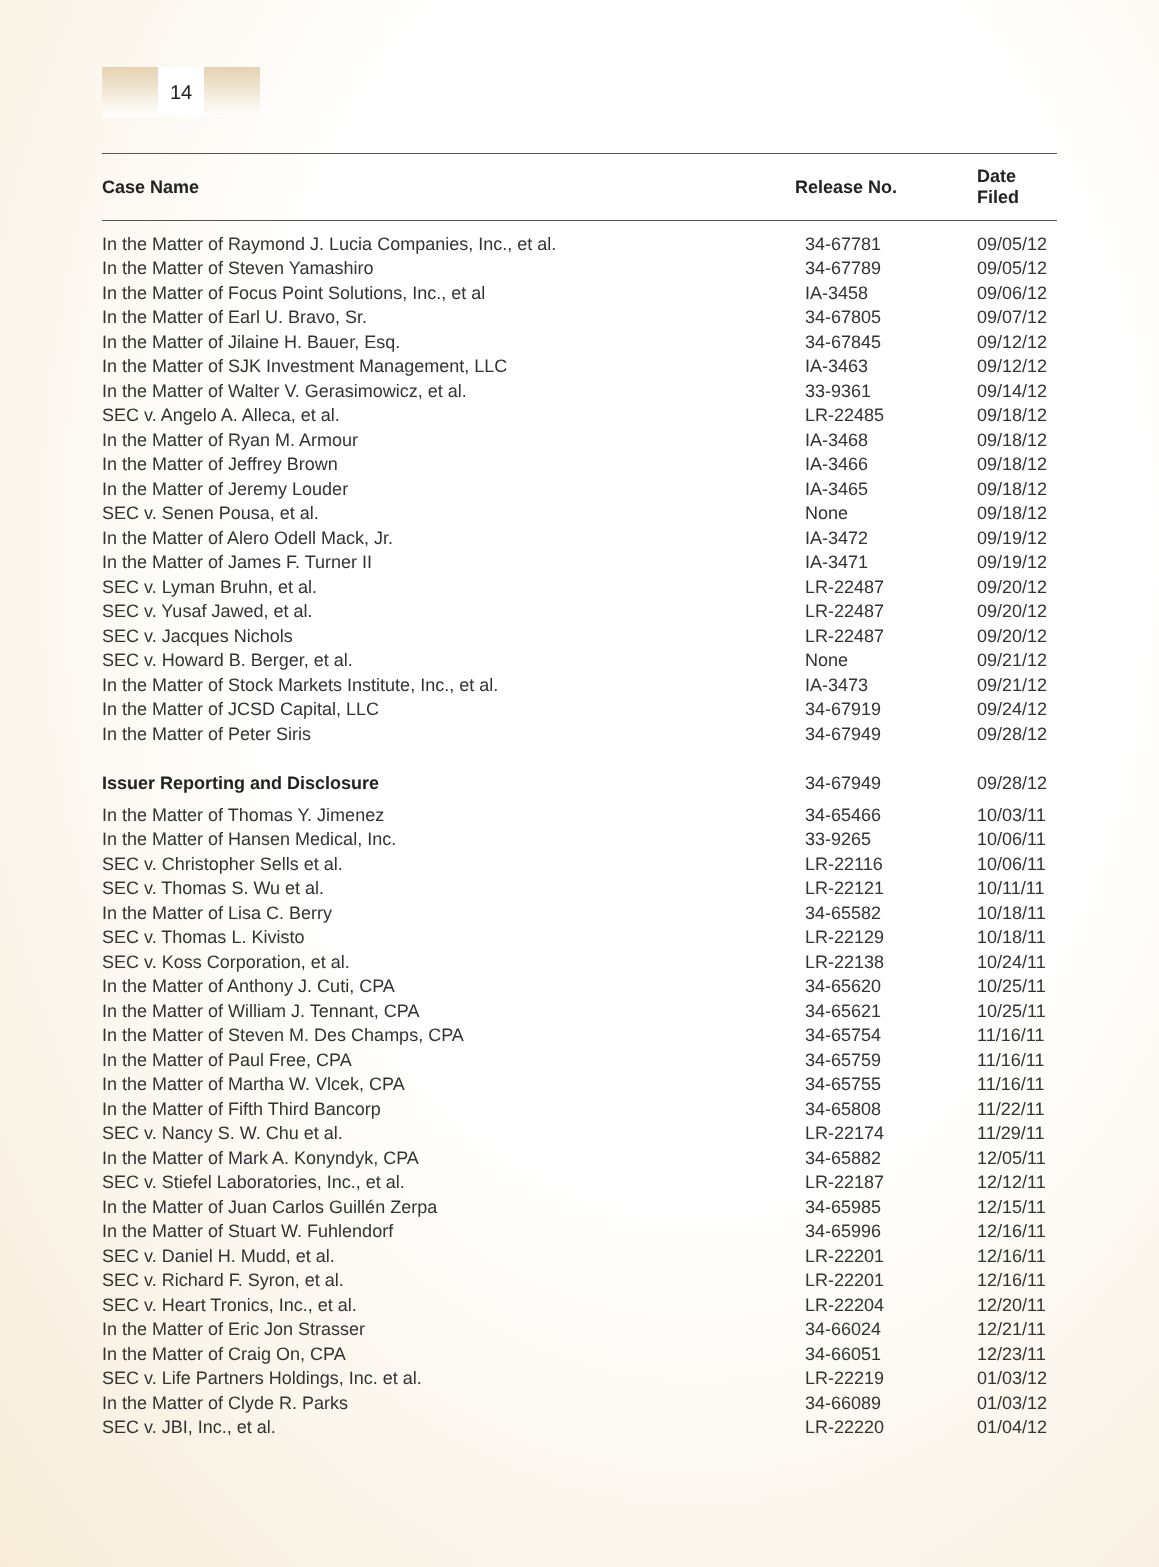14
| Case Name | Release No. | Date Filed |
| --- | --- | --- |
| In the Matter of Raymond J. Lucia Companies, Inc., et al. | 34-67781 | 09/05/12 |
| In the Matter of Steven Yamashiro | 34-67789 | 09/05/12 |
| In the Matter of Focus Point Solutions, Inc., et al | IA-3458 | 09/06/12 |
| In the Matter of Earl U. Bravo, Sr. | 34-67805 | 09/07/12 |
| In the Matter of Jilaine H. Bauer, Esq. | 34-67845 | 09/12/12 |
| In the Matter of SJK Investment Management, LLC | IA-3463 | 09/12/12 |
| In the Matter of Walter V. Gerasimowicz, et al. | 33-9361 | 09/14/12 |
| SEC v. Angelo A. Alleca, et al. | LR-22485 | 09/18/12 |
| In the Matter of Ryan M. Armour | IA-3468 | 09/18/12 |
| In the Matter of Jeffrey Brown | IA-3466 | 09/18/12 |
| In the Matter of Jeremy Louder | IA-3465 | 09/18/12 |
| SEC v. Senen Pousa, et al. | None | 09/18/12 |
| In the Matter of Alero Odell Mack, Jr. | IA-3472 | 09/19/12 |
| In the Matter of James F. Turner II | IA-3471 | 09/19/12 |
| SEC v. Lyman Bruhn, et al. | LR-22487 | 09/20/12 |
| SEC v. Yusaf Jawed, et al. | LR-22487 | 09/20/12 |
| SEC v. Jacques Nichols | LR-22487 | 09/20/12 |
| SEC v. Howard B. Berger, et al. | None | 09/21/12 |
| In the Matter of Stock Markets Institute, Inc., et al. | IA-3473 | 09/21/12 |
| In the Matter of JCSD Capital, LLC | 34-67919 | 09/24/12 |
| In the Matter of Peter Siris | 34-67949 | 09/28/12 |
| Issuer Reporting and Disclosure | 34-67949 | 09/28/12 |
| In the Matter of Thomas Y. Jimenez | 34-65466 | 10/03/11 |
| In the Matter of Hansen Medical, Inc. | 33-9265 | 10/06/11 |
| SEC v. Christopher Sells et al. | LR-22116 | 10/06/11 |
| SEC v. Thomas S. Wu et al. | LR-22121 | 10/11/11 |
| In the Matter of Lisa C. Berry | 34-65582 | 10/18/11 |
| SEC v. Thomas L. Kivisto | LR-22129 | 10/18/11 |
| SEC v. Koss Corporation, et al. | LR-22138 | 10/24/11 |
| In the Matter of Anthony J. Cuti, CPA | 34-65620 | 10/25/11 |
| In the Matter of William J. Tennant, CPA | 34-65621 | 10/25/11 |
| In the Matter of Steven M. Des Champs, CPA | 34-65754 | 11/16/11 |
| In the Matter of Paul Free, CPA | 34-65759 | 11/16/11 |
| In the Matter of Martha W. Vlcek, CPA | 34-65755 | 11/16/11 |
| In the Matter of Fifth Third Bancorp | 34-65808 | 11/22/11 |
| SEC v. Nancy S. W. Chu et al. | LR-22174 | 11/29/11 |
| In the Matter of Mark A. Konyndyk, CPA | 34-65882 | 12/05/11 |
| SEC v. Stiefel Laboratories, Inc., et al. | LR-22187 | 12/12/11 |
| In the Matter of Juan Carlos Guillén Zerpa | 34-65985 | 12/15/11 |
| In the Matter of Stuart W. Fuhlendorf | 34-65996 | 12/16/11 |
| SEC v. Daniel H. Mudd, et al. | LR-22201 | 12/16/11 |
| SEC v. Richard F. Syron, et al. | LR-22201 | 12/16/11 |
| SEC v. Heart Tronics, Inc., et al. | LR-22204 | 12/20/11 |
| In the Matter of Eric Jon Strasser | 34-66024 | 12/21/11 |
| In the Matter of Craig On, CPA | 34-66051 | 12/23/11 |
| SEC v. Life Partners Holdings, Inc. et al. | LR-22219 | 01/03/12 |
| In the Matter of Clyde R. Parks | 34-66089 | 01/03/12 |
| SEC v. JBI, Inc., et al. | LR-22220 | 01/04/12 |